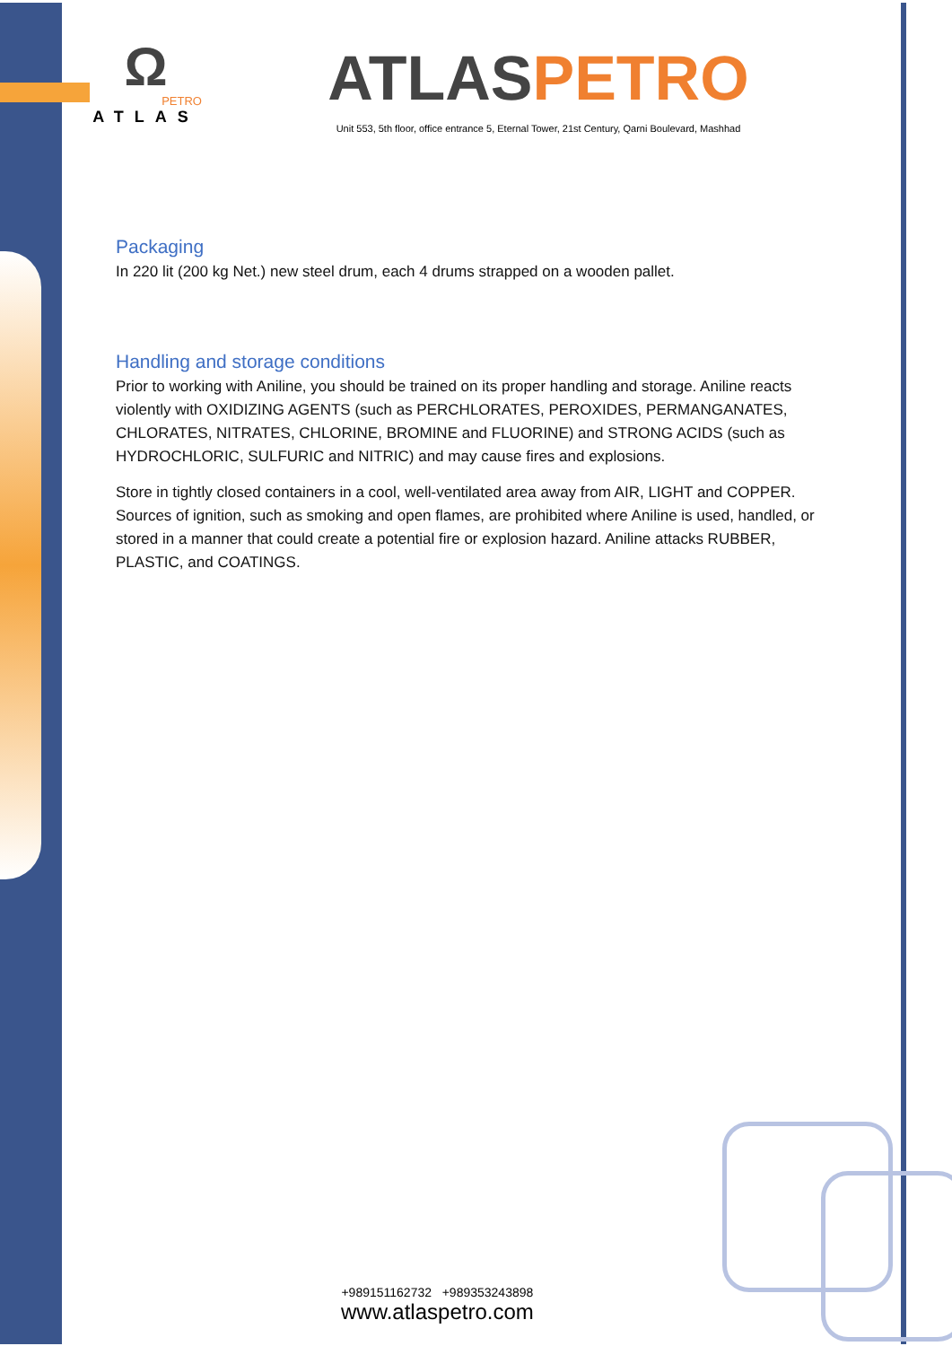Ω
PETRO
ATLAS
ATLAS PETRO
Unit 553, 5th floor, office entrance 5, Eternal Tower, 21st Century, Qarni Boulevard, Mashhad
Packaging
In 220 lit (200 kg Net.) new steel drum, each 4 drums strapped on a wooden pallet.
Handling and storage conditions
Prior to working with Aniline, you should be trained on its proper handling and storage. Aniline reacts violently with OXIDIZING AGENTS (such as PERCHLORATES, PEROXIDES, PERMANGANATES, CHLORATES, NITRATES, CHLORINE, BROMINE and FLUORINE) and STRONG ACIDS (such as HYDROCHLORIC, SULFURIC and NITRIC) and may cause fires and explosions.
Store in tightly closed containers in a cool, well-ventilated area away from AIR, LIGHT and COPPER. Sources of ignition, such as smoking and open flames, are prohibited where Aniline is used, handled, or stored in a manner that could create a potential fire or explosion hazard. Aniline attacks RUBBER, PLASTIC, and COATINGS.
+989151162732 +989353243898
www.atlaspetro.com